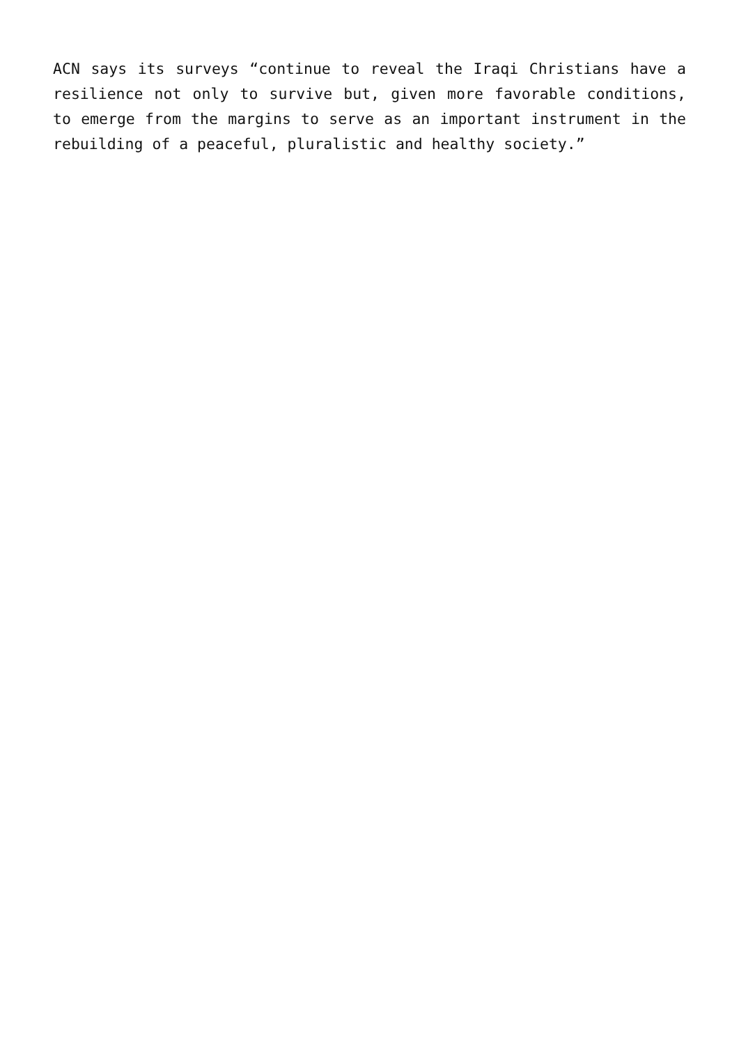ACN says its surveys “continue to reveal the Iraqi Christians have a resilience not only to survive but, given more favorable conditions, to emerge from the margins to serve as an important instrument in the rebuilding of a peaceful, pluralistic and healthy society.”